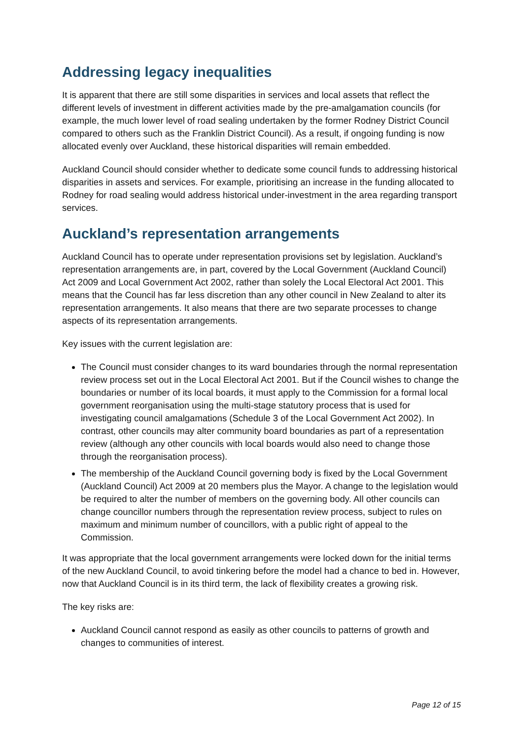Addressing legacy inequalities
It is apparent that there are still some disparities in services and local assets that reflect the different levels of investment in different activities made by the pre-amalgamation councils (for example, the much lower level of road sealing undertaken by the former Rodney District Council compared to others such as the Franklin District Council). As a result, if ongoing funding is now allocated evenly over Auckland, these historical disparities will remain embedded.
Auckland Council should consider whether to dedicate some council funds to addressing historical disparities in assets and services. For example, prioritising an increase in the funding allocated to Rodney for road sealing would address historical under-investment in the area regarding transport services.
Auckland’s representation arrangements
Auckland Council has to operate under representation provisions set by legislation. Auckland’s representation arrangements are, in part, covered by the Local Government (Auckland Council) Act 2009 and Local Government Act 2002, rather than solely the Local Electoral Act 2001. This means that the Council has far less discretion than any other council in New Zealand to alter its representation arrangements. It also means that there are two separate processes to change aspects of its representation arrangements.
Key issues with the current legislation are:
The Council must consider changes to its ward boundaries through the normal representation review process set out in the Local Electoral Act 2001. But if the Council wishes to change the boundaries or number of its local boards, it must apply to the Commission for a formal local government reorganisation using the multi-stage statutory process that is used for investigating council amalgamations (Schedule 3 of the Local Government Act 2002). In contrast, other councils may alter community board boundaries as part of a representation review (although any other councils with local boards would also need to change those through the reorganisation process).
The membership of the Auckland Council governing body is fixed by the Local Government (Auckland Council) Act 2009 at 20 members plus the Mayor. A change to the legislation would be required to alter the number of members on the governing body. All other councils can change councillor numbers through the representation review process, subject to rules on maximum and minimum number of councillors, with a public right of appeal to the Commission.
It was appropriate that the local government arrangements were locked down for the initial terms of the new Auckland Council, to avoid tinkering before the model had a chance to bed in. However, now that Auckland Council is in its third term, the lack of flexibility creates a growing risk.
The key risks are:
Auckland Council cannot respond as easily as other councils to patterns of growth and changes to communities of interest.
Page 12 of 15